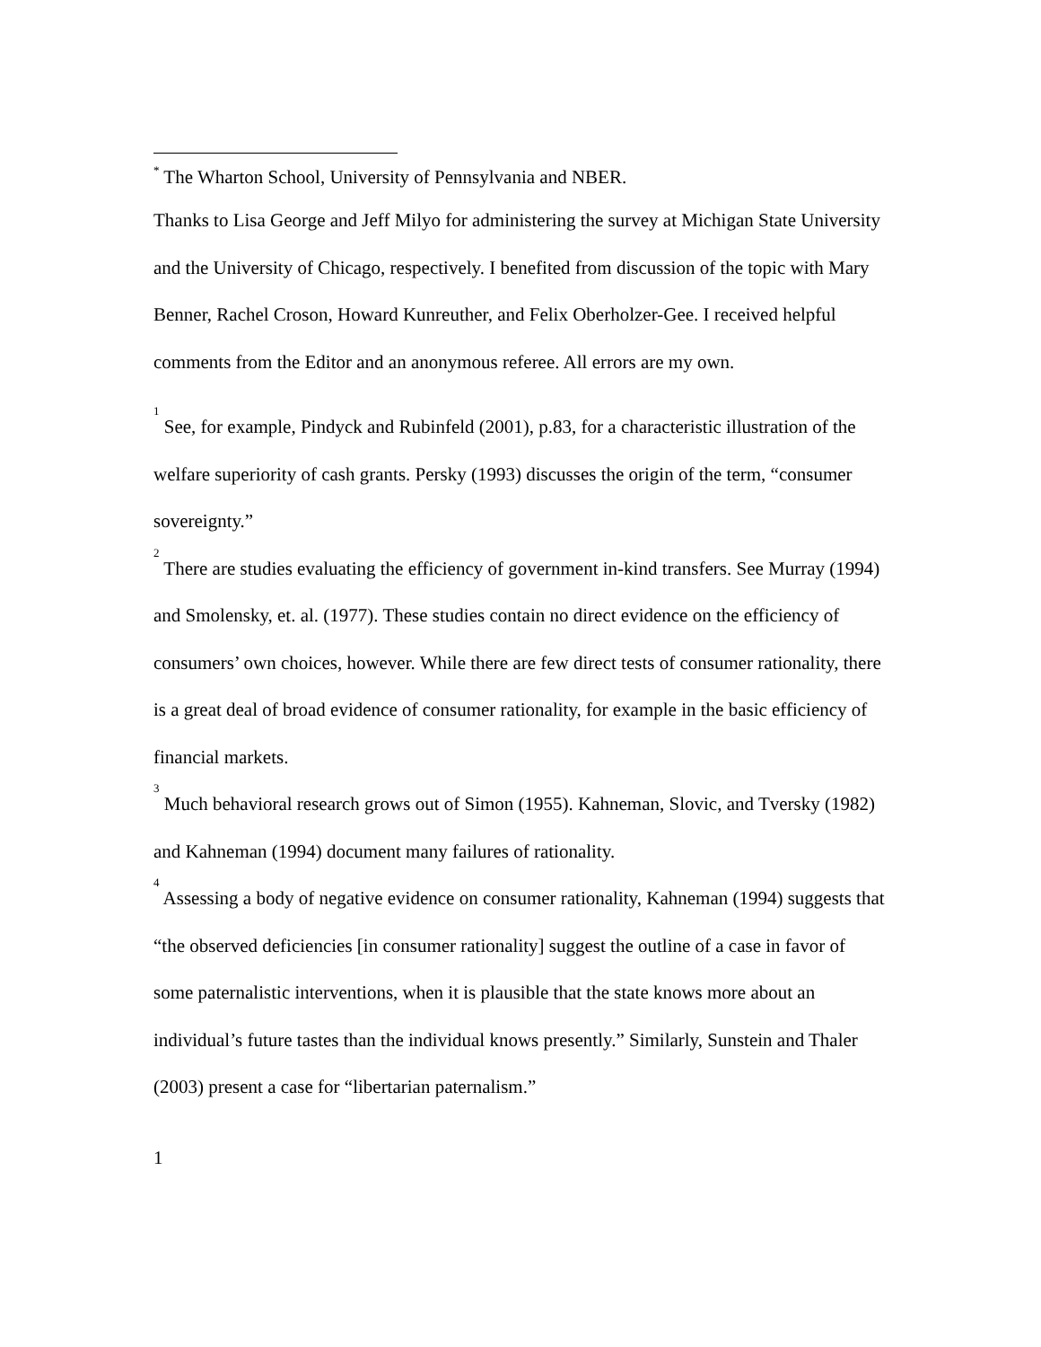<sup>*</sup> The Wharton School, University of Pennsylvania and NBER.
Thanks to Lisa George and Jeff Milyo for administering the survey at Michigan State University and the University of Chicago, respectively. I benefited from discussion of the topic with Mary Benner, Rachel Croson, Howard Kunreuther, and Felix Oberholzer-Gee. I received helpful comments from the Editor and an anonymous referee. All errors are my own.
<sup>1</sup> See, for example, Pindyck and Rubinfeld (2001), p.83, for a characteristic illustration of the welfare superiority of cash grants. Persky (1993) discusses the origin of the term, “consumer sovereignty.”
<sup>2</sup> There are studies evaluating the efficiency of government in-kind transfers. See Murray (1994) and Smolensky, et. al. (1977). These studies contain no direct evidence on the efficiency of consumers’ own choices, however. While there are few direct tests of consumer rationality, there is a great deal of broad evidence of consumer rationality, for example in the basic efficiency of financial markets.
<sup>3</sup> Much behavioral research grows out of Simon (1955). Kahneman, Slovic, and Tversky (1982) and Kahneman (1994) document many failures of rationality.
<sup>4</sup> Assessing a body of negative evidence on consumer rationality, Kahneman (1994) suggests that “the observed deficiencies [in consumer rationality] suggest the outline of a case in favor of some paternalistic interventions, when it is plausible that the state knows more about an individual’s future tastes than the individual knows presently.” Similarly, Sunstein and Thaler (2003) present a case for “libertarian paternalism.”
1